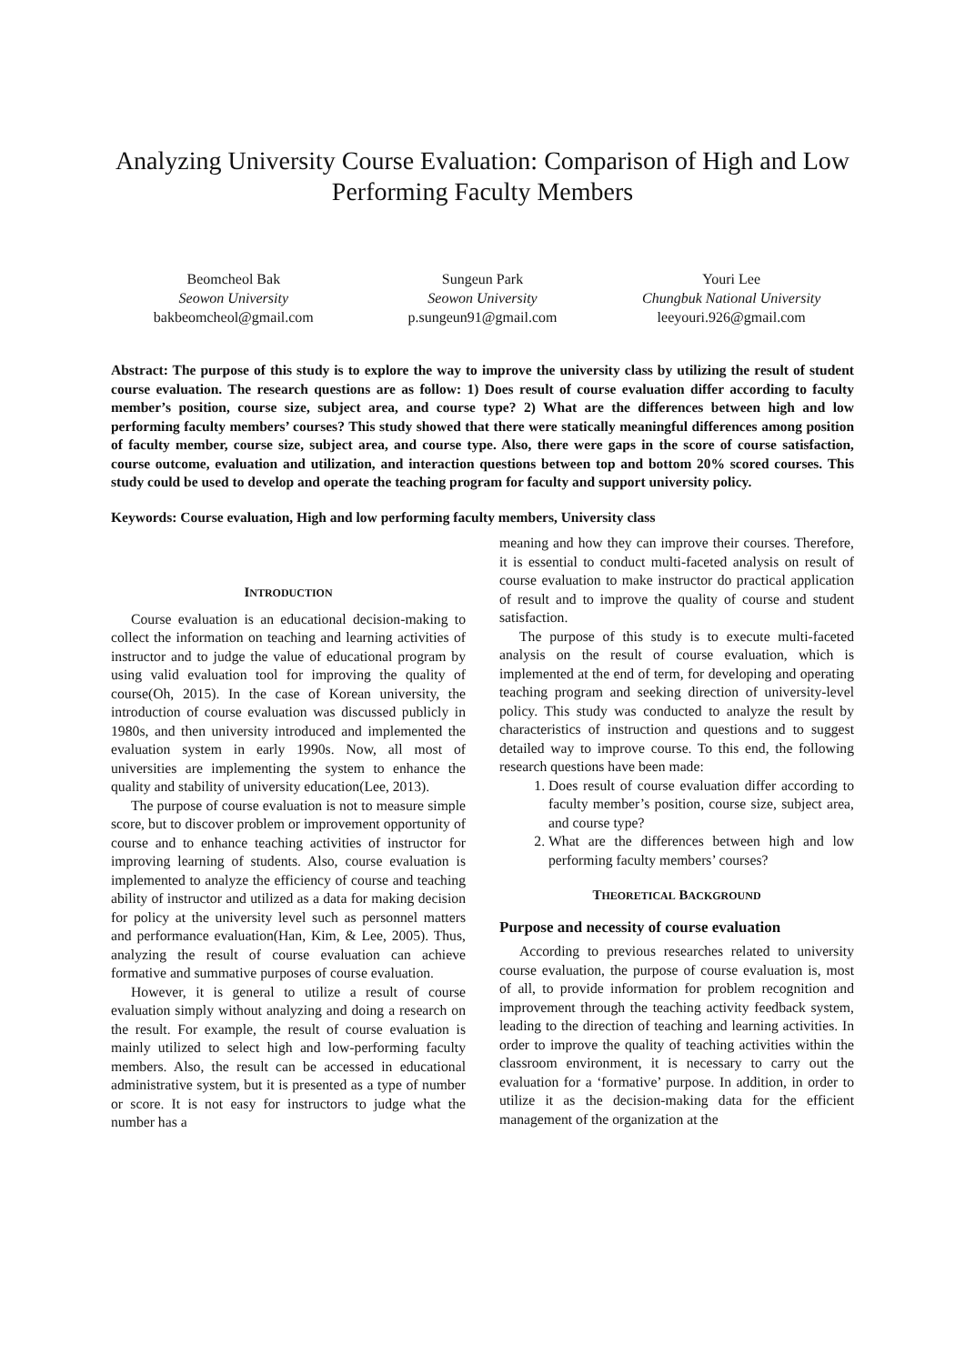Analyzing University Course Evaluation: Comparison of High and Low Performing Faculty Members
Beomcheol Bak
Seowon University
bakbeomcheol@gmail.com
Sungeun Park
Seowon University
p.sungeun91@gmail.com
Youri Lee
Chungbuk National University
leeyouri.926@gmail.com
Abstract: The purpose of this study is to explore the way to improve the university class by utilizing the result of student course evaluation. The research questions are as follow: 1) Does result of course evaluation differ according to faculty member’s position, course size, subject area, and course type? 2) What are the differences between high and low performing faculty members’ courses? This study showed that there were statically meaningful differences among position of faculty member, course size, subject area, and course type. Also, there were gaps in the score of course satisfaction, course outcome, evaluation and utilization, and interaction questions between top and bottom 20% scored courses. This study could be used to develop and operate the teaching program for faculty and support university policy.
Keywords: Course evaluation, High and low performing faculty members, University class
INTRODUCTION
Course evaluation is an educational decision-making to collect the information on teaching and learning activities of instructor and to judge the value of educational program by using valid evaluation tool for improving the quality of course(Oh, 2015). In the case of Korean university, the introduction of course evaluation was discussed publicly in 1980s, and then university introduced and implemented the evaluation system in early 1990s. Now, all most of universities are implementing the system to enhance the quality and stability of university education(Lee, 2013).
The purpose of course evaluation is not to measure simple score, but to discover problem or improvement opportunity of course and to enhance teaching activities of instructor for improving learning of students. Also, course evaluation is implemented to analyze the efficiency of course and teaching ability of instructor and utilized as a data for making decision for policy at the university level such as personnel matters and performance evaluation(Han, Kim, & Lee, 2005). Thus, analyzing the result of course evaluation can achieve formative and summative purposes of course evaluation.
However, it is general to utilize a result of course evaluation simply without analyzing and doing a research on the result. For example, the result of course evaluation is mainly utilized to select high and low-performing faculty members. Also, the result can be accessed in educational administrative system, but it is presented as a type of number or score. It is not easy for instructors to judge what the number has a
meaning and how they can improve their courses. Therefore, it is essential to conduct multi-faceted analysis on result of course evaluation to make instructor do practical application of result and to improve the quality of course and student satisfaction.
The purpose of this study is to execute multi-faceted analysis on the result of course evaluation, which is implemented at the end of term, for developing and operating teaching program and seeking direction of university-level policy. This study was conducted to analyze the result by characteristics of instruction and questions and to suggest detailed way to improve course. To this end, the following research questions have been made:
1. Does result of course evaluation differ according to faculty member’s position, course size, subject area, and course type?
2. What are the differences between high and low performing faculty members’ courses?
THEORETICAL BACKGROUND
Purpose and necessity of course evaluation
According to previous researches related to university course evaluation, the purpose of course evaluation is, most of all, to provide information for problem recognition and improvement through the teaching activity feedback system, leading to the direction of teaching and learning activities. In order to improve the quality of teaching activities within the classroom environment, it is necessary to carry out the evaluation for a ‘formative’ purpose. In addition, in order to utilize it as the decision-making data for the efficient management of the organization at the